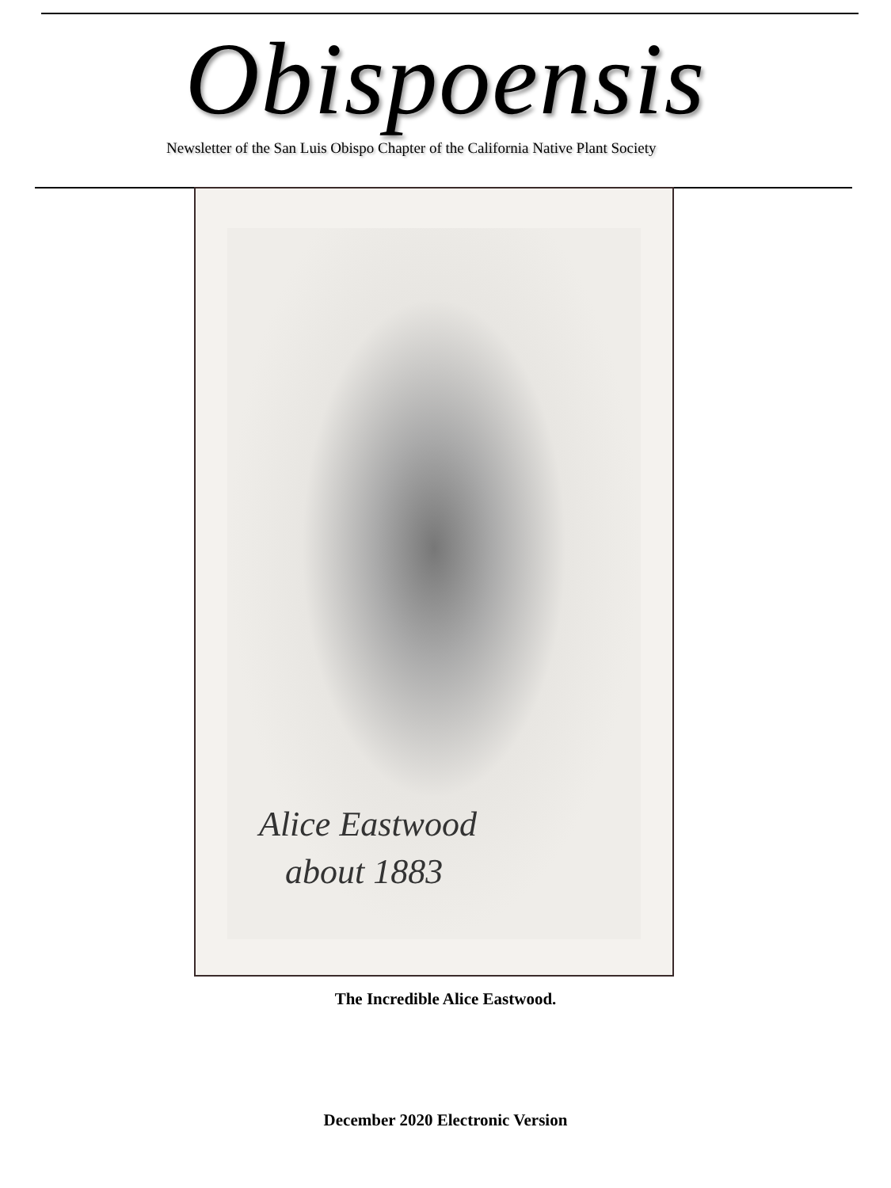Obispoensis
Newsletter of the San Luis Obispo Chapter of the California Native Plant Society
Alice Eastwood
about 1883
The Incredible Alice Eastwood.
December 2020 Electronic Version